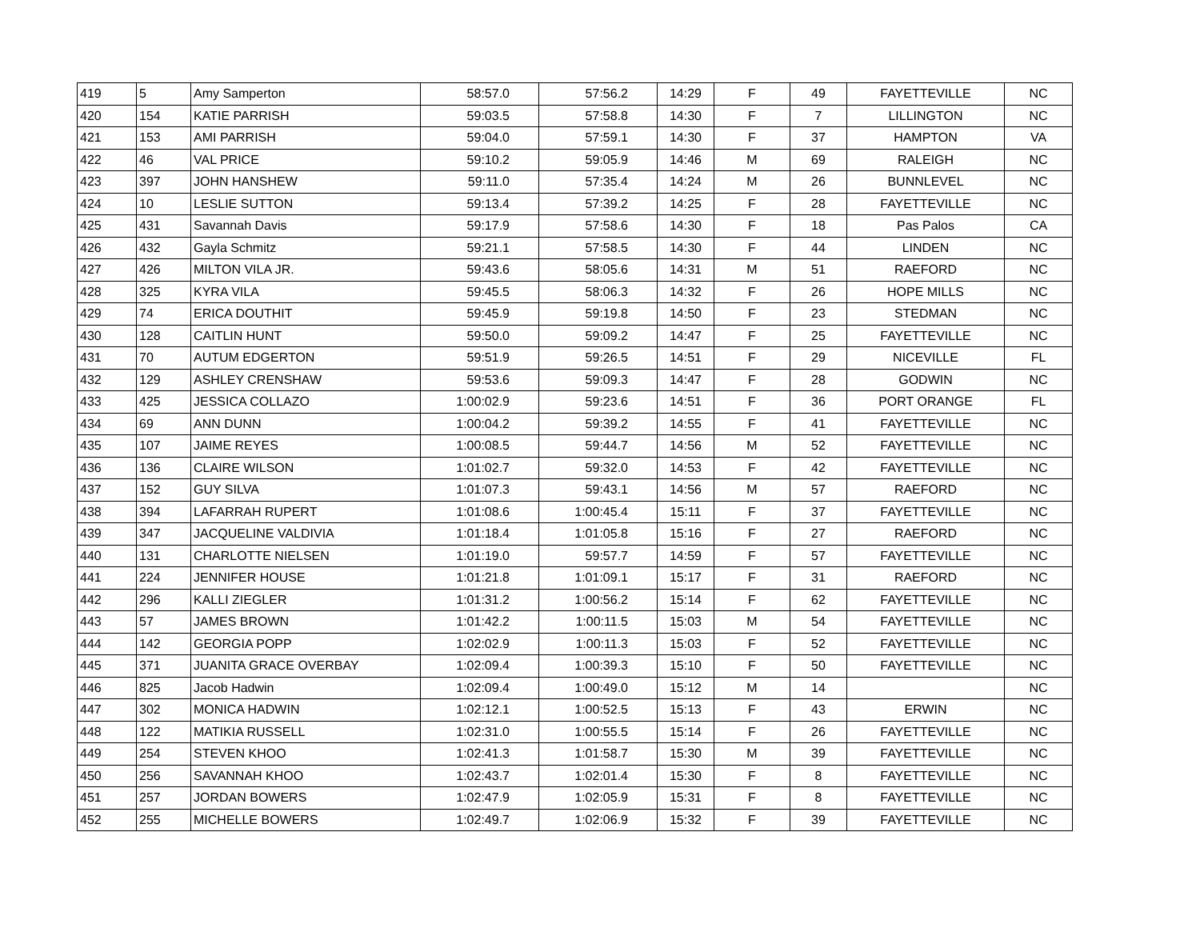| 419 | 5 | Amy Samperton | 58:57.0 | 57:56.2 | 14:29 | F | 49 | FAYETTEVILLE | NC |
| 420 | 154 | KATIE PARRISH | 59:03.5 | 57:58.8 | 14:30 | F | 7 | LILLINGTON | NC |
| 421 | 153 | AMI PARRISH | 59:04.0 | 57:59.1 | 14:30 | F | 37 | HAMPTON | VA |
| 422 | 46 | VAL PRICE | 59:10.2 | 59:05.9 | 14:46 | M | 69 | RALEIGH | NC |
| 423 | 397 | JOHN HANSHEW | 59:11.0 | 57:35.4 | 14:24 | M | 26 | BUNNLEVEL | NC |
| 424 | 10 | LESLIE SUTTON | 59:13.4 | 57:39.2 | 14:25 | F | 28 | FAYETTEVILLE | NC |
| 425 | 431 | Savannah Davis | 59:17.9 | 57:58.6 | 14:30 | F | 18 | Pas Palos | CA |
| 426 | 432 | Gayla Schmitz | 59:21.1 | 57:58.5 | 14:30 | F | 44 | LINDEN | NC |
| 427 | 426 | MILTON VILA JR. | 59:43.6 | 58:05.6 | 14:31 | M | 51 | RAEFORD | NC |
| 428 | 325 | KYRA VILA | 59:45.5 | 58:06.3 | 14:32 | F | 26 | HOPE MILLS | NC |
| 429 | 74 | ERICA DOUTHIT | 59:45.9 | 59:19.8 | 14:50 | F | 23 | STEDMAN | NC |
| 430 | 128 | CAITLIN HUNT | 59:50.0 | 59:09.2 | 14:47 | F | 25 | FAYETTEVILLE | NC |
| 431 | 70 | AUTUM EDGERTON | 59:51.9 | 59:26.5 | 14:51 | F | 29 | NICEVILLE | FL |
| 432 | 129 | ASHLEY CRENSHAW | 59:53.6 | 59:09.3 | 14:47 | F | 28 | GODWIN | NC |
| 433 | 425 | JESSICA COLLAZO | 1:00:02.9 | 59:23.6 | 14:51 | F | 36 | PORT ORANGE | FL |
| 434 | 69 | ANN DUNN | 1:00:04.2 | 59:39.2 | 14:55 | F | 41 | FAYETTEVILLE | NC |
| 435 | 107 | JAIME REYES | 1:00:08.5 | 59:44.7 | 14:56 | M | 52 | FAYETTEVILLE | NC |
| 436 | 136 | CLAIRE WILSON | 1:01:02.7 | 59:32.0 | 14:53 | F | 42 | FAYETTEVILLE | NC |
| 437 | 152 | GUY SILVA | 1:01:07.3 | 59:43.1 | 14:56 | M | 57 | RAEFORD | NC |
| 438 | 394 | LAFARRAH RUPERT | 1:01:08.6 | 1:00:45.4 | 15:11 | F | 37 | FAYETTEVILLE | NC |
| 439 | 347 | JACQUELINE VALDIVIA | 1:01:18.4 | 1:01:05.8 | 15:16 | F | 27 | RAEFORD | NC |
| 440 | 131 | CHARLOTTE NIELSEN | 1:01:19.0 | 59:57.7 | 14:59 | F | 57 | FAYETTEVILLE | NC |
| 441 | 224 | JENNIFER HOUSE | 1:01:21.8 | 1:01:09.1 | 15:17 | F | 31 | RAEFORD | NC |
| 442 | 296 | KALLI ZIEGLER | 1:01:31.2 | 1:00:56.2 | 15:14 | F | 62 | FAYETTEVILLE | NC |
| 443 | 57 | JAMES BROWN | 1:01:42.2 | 1:00:11.5 | 15:03 | M | 54 | FAYETTEVILLE | NC |
| 444 | 142 | GEORGIA POPP | 1:02:02.9 | 1:00:11.3 | 15:03 | F | 52 | FAYETTEVILLE | NC |
| 445 | 371 | JUANITA GRACE OVERBAY | 1:02:09.4 | 1:00:39.3 | 15:10 | F | 50 | FAYETTEVILLE | NC |
| 446 | 825 | Jacob Hadwin | 1:02:09.4 | 1:00:49.0 | 15:12 | M | 14 | | NC |
| 447 | 302 | MONICA HADWIN | 1:02:12.1 | 1:00:52.5 | 15:13 | F | 43 | ERWIN | NC |
| 448 | 122 | MATIKIA RUSSELL | 1:02:31.0 | 1:00:55.5 | 15:14 | F | 26 | FAYETTEVILLE | NC |
| 449 | 254 | STEVEN KHOO | 1:02:41.3 | 1:01:58.7 | 15:30 | M | 39 | FAYETTEVILLE | NC |
| 450 | 256 | SAVANNAH KHOO | 1:02:43.7 | 1:02:01.4 | 15:30 | F | 8 | FAYETTEVILLE | NC |
| 451 | 257 | JORDAN BOWERS | 1:02:47.9 | 1:02:05.9 | 15:31 | F | 8 | FAYETTEVILLE | NC |
| 452 | 255 | MICHELLE BOWERS | 1:02:49.7 | 1:02:06.9 | 15:32 | F | 39 | FAYETTEVILLE | NC |